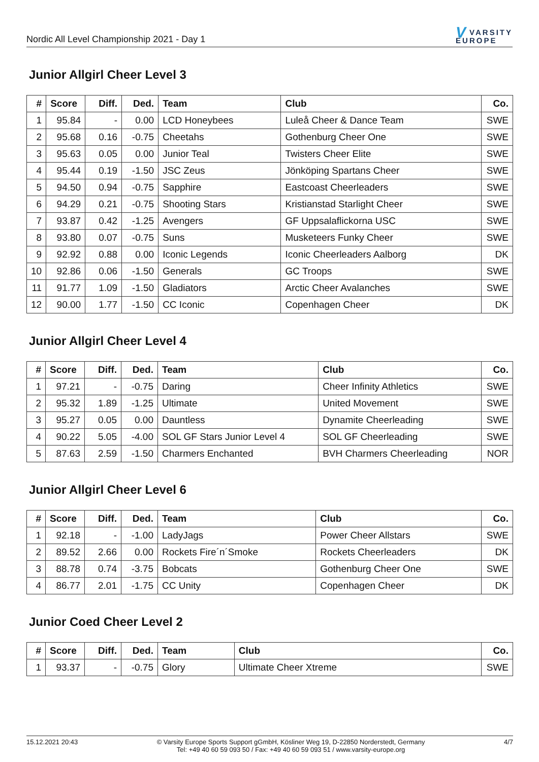Nordic All Level Championship 2021 - Day 1
V VARSITY
EUROPE
Junior Allgirl Cheer Level 3
| # | Score | Diff. | Ded. | Team | Club | Co. |
| --- | --- | --- | --- | --- | --- | --- |
| 1 | 95.84 | - | 0.00 | LCD Honeybees | Luleå Cheer & Dance Team | SWE |
| 2 | 95.68 | 0.16 | -0.75 | Cheetahs | Gothenburg Cheer One | SWE |
| 3 | 95.63 | 0.05 | 0.00 | Junior Teal | Twisters Cheer Elite | SWE |
| 4 | 95.44 | 0.19 | -1.50 | JSC Zeus | Jönköping Spartans Cheer | SWE |
| 5 | 94.50 | 0.94 | -0.75 | Sapphire | Eastcoast Cheerleaders | SWE |
| 6 | 94.29 | 0.21 | -0.75 | Shooting Stars | Kristianstad Starlight Cheer | SWE |
| 7 | 93.87 | 0.42 | -1.25 | Avengers | GF Uppsalaflickorna USC | SWE |
| 8 | 93.80 | 0.07 | -0.75 | Suns | Musketeers Funky Cheer | SWE |
| 9 | 92.92 | 0.88 | 0.00 | Iconic Legends | Iconic Cheerleaders Aalborg | DK |
| 10 | 92.86 | 0.06 | -1.50 | Generals | GC Troops | SWE |
| 11 | 91.77 | 1.09 | -1.50 | Gladiators | Arctic Cheer Avalanches | SWE |
| 12 | 90.00 | 1.77 | -1.50 | CC Iconic | Copenhagen Cheer | DK |
Junior Allgirl Cheer Level 4
| # | Score | Diff. | Ded. | Team | Club | Co. |
| --- | --- | --- | --- | --- | --- | --- |
| 1 | 97.21 | - | -0.75 | Daring | Cheer Infinity Athletics | SWE |
| 2 | 95.32 | 1.89 | -1.25 | Ultimate | United Movement | SWE |
| 3 | 95.27 | 0.05 | 0.00 | Dauntless | Dynamite Cheerleading | SWE |
| 4 | 90.22 | 5.05 | -4.00 | SOL GF Stars Junior Level 4 | SOL GF Cheerleading | SWE |
| 5 | 87.63 | 2.59 | -1.50 | Charmers Enchanted | BVH Charmers Cheerleading | NOR |
Junior Allgirl Cheer Level 6
| # | Score | Diff. | Ded. | Team | Club | Co. |
| --- | --- | --- | --- | --- | --- | --- |
| 1 | 92.18 | - | -1.00 | LadyJags | Power Cheer Allstars | SWE |
| 2 | 89.52 | 2.66 | 0.00 | Rockets Fire´n´Smoke | Rockets Cheerleaders | DK |
| 3 | 88.78 | 0.74 | -3.75 | Bobcats | Gothenburg Cheer One | SWE |
| 4 | 86.77 | 2.01 | -1.75 | CC Unity | Copenhagen Cheer | DK |
Junior Coed Cheer Level 2
| # | Score | Diff. | Ded. | Team | Club | Co. |
| --- | --- | --- | --- | --- | --- | --- |
| 1 | 93.37 | - | -0.75 | Glory | Ultimate Cheer Xtreme | SWE |
15.12.2021 20:43 © Varsity Europe Sports Support gGmbH, Kösliner Weg 19, D-22850 Norderstedt, Germany
Tel: +49 40 60 59 093 50 / Fax: +49 40 60 59 093 51 / www.varsity-europe.org
4/7